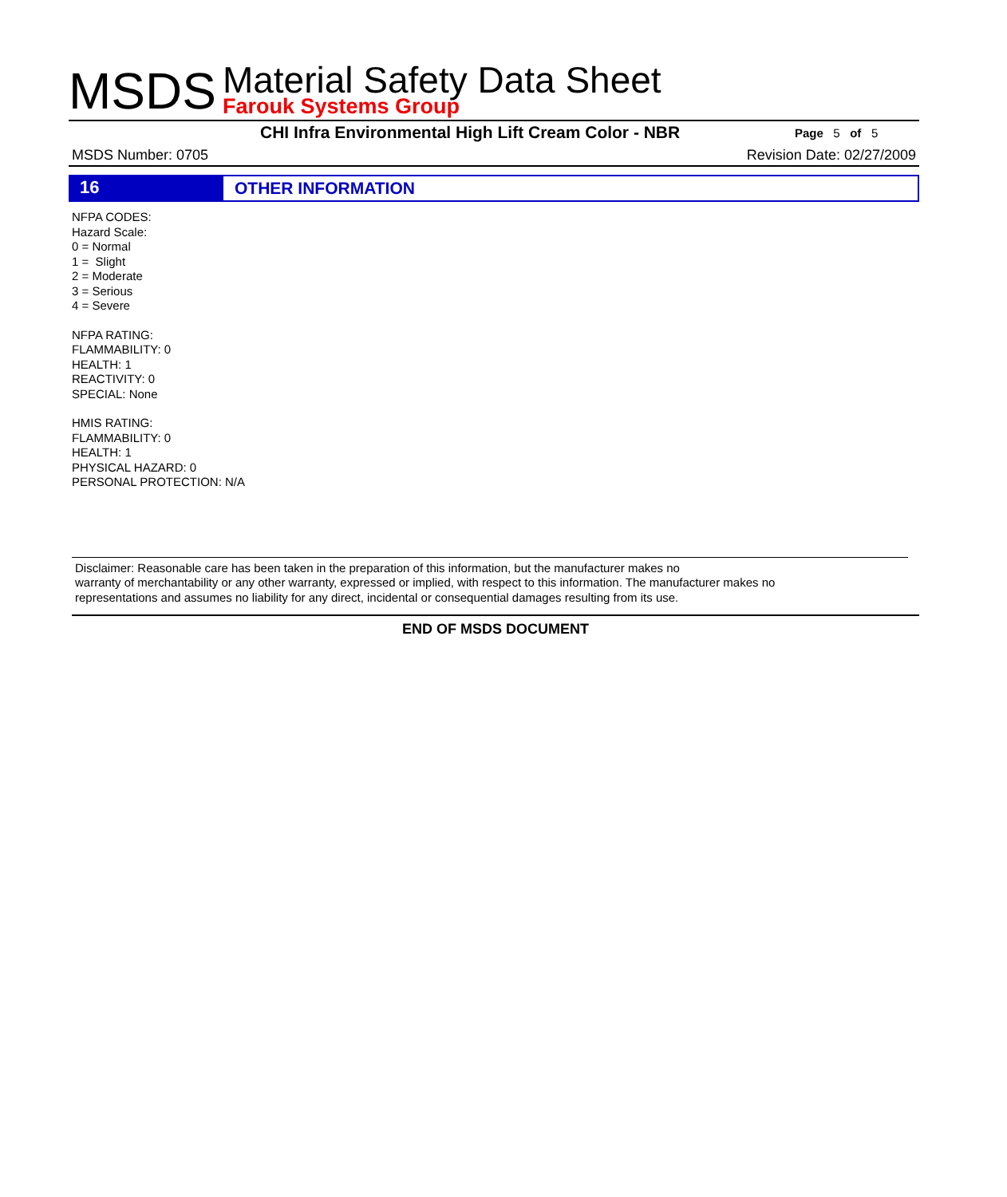MSDS
Material Safety Data Sheet
Farouk Systems Group
CHI Infra Environmental High Lift Cream Color - NBR Page 5 of 5
MSDS Number: 0705 Revision Date: 02/27/2009
16
OTHER INFORMATION
NFPA CODES:
Hazard Scale:
0 = Normal
1 = Slight
2 = Moderate
3 = Serious
4 = Severe
NFPA RATING:
FLAMMABILITY: 0
HEALTH: 1
REACTIVITY: 0
SPECIAL: None
HMIS RATING:
FLAMMABILITY: 0
HEALTH: 1
PHYSICAL HAZARD: 0
PERSONAL PROTECTION: N/A
Disclaimer: Reasonable care has been taken in the preparation of this information, but the manufacturer makes no
warranty of merchantability or any other warranty, expressed or implied, with respect to this information. The manufacturer makes no
representations and assumes no liability for any direct, incidental or consequential damages resulting from its use.
END OF MSDS DOCUMENT